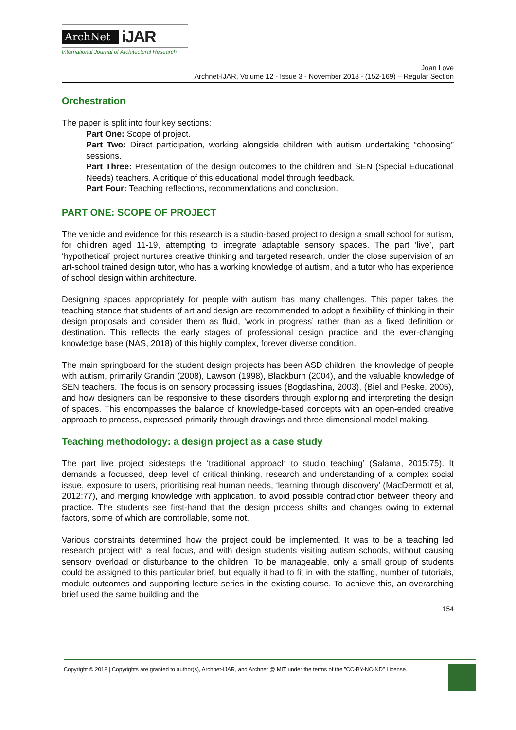ArchNet iJAR
International Journal of Architectural Research
Joan Love
Archnet-IJAR, Volume 12 - Issue 3 - November 2018 - (152-169) – Regular Section
Orchestration
The paper is split into four key sections:
Part One: Scope of project.
Part Two: Direct participation, working alongside children with autism undertaking “choosing” sessions.
Part Three: Presentation of the design outcomes to the children and SEN (Special Educational Needs) teachers. A critique of this educational model through feedback.
Part Four: Teaching reflections, recommendations and conclusion.
PART ONE: SCOPE OF PROJECT
The vehicle and evidence for this research is a studio-based project to design a small school for autism, for children aged 11-19, attempting to integrate adaptable sensory spaces. The part ‘live’, part ‘hypothetical’ project nurtures creative thinking and targeted research, under the close supervision of an art-school trained design tutor, who has a working knowledge of autism, and a tutor who has experience of school design within architecture.
Designing spaces appropriately for people with autism has many challenges. This paper takes the teaching stance that students of art and design are recommended to adopt a flexibility of thinking in their design proposals and consider them as fluid, ‘work in progress’ rather than as a fixed definition or destination. This reflects the early stages of professional design practice and the ever-changing knowledge base (NAS, 2018) of this highly complex, forever diverse condition.
The main springboard for the student design projects has been ASD children, the knowledge of people with autism, primarily Grandin (2008), Lawson (1998), Blackburn (2004), and the valuable knowledge of SEN teachers. The focus is on sensory processing issues (Bogdashina, 2003), (Biel and Peske, 2005), and how designers can be responsive to these disorders through exploring and interpreting the design of spaces. This encompasses the balance of knowledge-based concepts with an open-ended creative approach to process, expressed primarily through drawings and three-dimensional model making.
Teaching methodology: a design project as a case study
The part live project sidesteps the ‘traditional approach to studio teaching’ (Salama, 2015:75). It demands a focussed, deep level of critical thinking, research and understanding of a complex social issue, exposure to users, prioritising real human needs, ‘learning through discovery’ (MacDermott et al, 2012:77), and merging knowledge with application, to avoid possible contradiction between theory and practice. The students see first-hand that the design process shifts and changes owing to external factors, some of which are controllable, some not.
Various constraints determined how the project could be implemented. It was to be a teaching led research project with a real focus, and with design students visiting autism schools, without causing sensory overload or disturbance to the children. To be manageable, only a small group of students could be assigned to this particular brief, but equally it had to fit in with the staffing, number of tutorials, module outcomes and supporting lecture series in the existing course. To achieve this, an overarching brief used the same building and the
154
Copyright © 2018 | Copyrights are granted to author(s), Archnet-IJAR, and Archnet @ MIT under the terms of the "CC-BY-NC-ND" License.